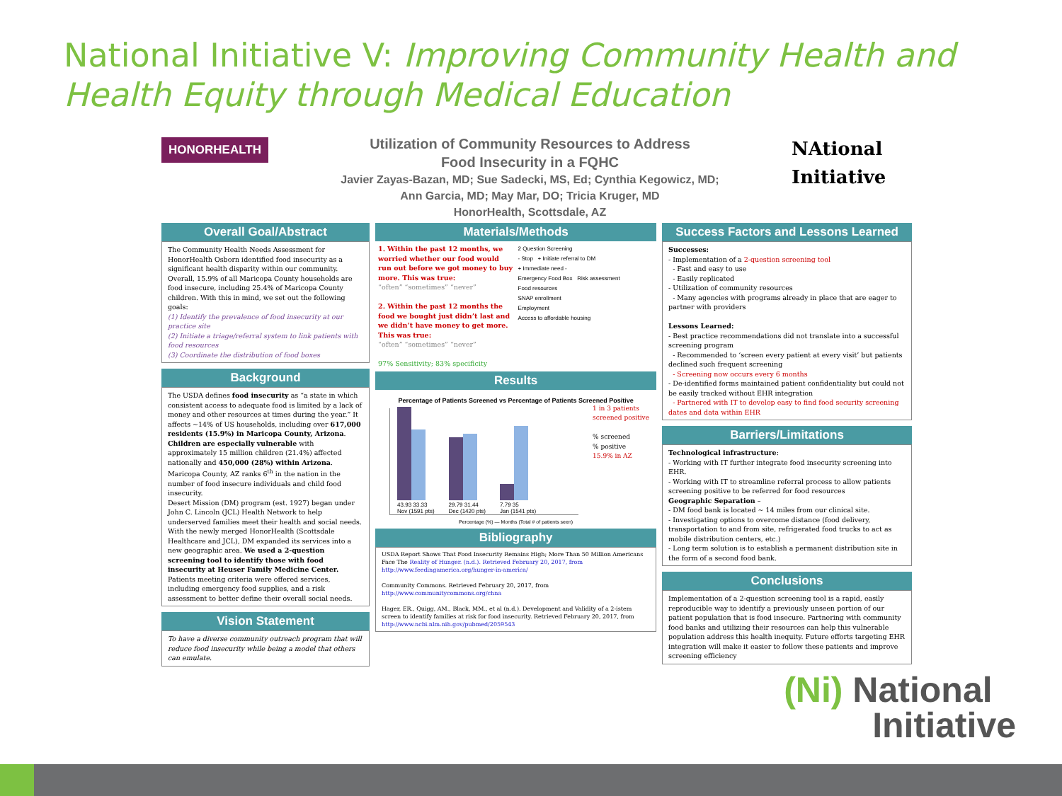National Initiative V: Improving Community Health and Health Equity through Medical Education
HONORHEALTH
Utilization of Community Resources to Address
Food Insecurity in a FQHC
Javier Zayas-Bazan, MD; Sue Sadecki, MS, Ed; Cynthia Kegowicz, MD;
Ann Garcia, MD; May Mar, DO; Tricia Kruger, MD
HonorHealth, Scottsdale, AZ
NAtional
Initiative
Overall Goal/Abstract
The Community Health Needs Assessment for HonorHealth Osborn identified food insecurity as a significant health disparity within our community. Overall, 15.9% of all Maricopa County households are food insecure, including 25.4% of Maricopa County children. With this in mind, we set out the following goals:
(1) Identify the prevalence of food insecurity at our practice site
(2) Initiate a triage/referral system to link patients with food resources
(3) Coordinate the distribution of food boxes
Background
The USDA defines food insecurity as “a state in which consistent access to adequate food is limited by a lack of money and other resources at times during the year.” It affects ~14% of US households, including over 617,000 residents (15.9%) in Maricopa County, Arizona. Children are especially vulnerable with approximately 15 million children (21.4%) affected nationally and 450,000 (28%) within Arizona. Maricopa County, AZ ranks 6<sup>th</sup> in the nation in the number of food insecure individuals and child food insecurity.
Desert Mission (DM) program (est. 1927) began under John C. Lincoln (JCL) Health Network to help underserved families meet their health and social needs. With the newly merged HonorHealth (Scottsdale Healthcare and JCL), DM expanded its services into a new geographic area. We used a 2-question screening tool to identify those with food insecurity at Heuser Family Medicine Center. Patients meeting criteria were offered services, including emergency food supplies, and a risk assessment to better define their overall social needs.
Vision Statement
To have a diverse community outreach program that will reduce food insecurity while being a model that others can emulate.
Materials/Methods
1. Within the past 12 months, we worried whether our food would run out before we got money to buy more. This was true:
“often” “sometimes” “never”
2. Within the past 12 months the food we bought just didn’t last and we didn’t have money to get more. This was true:
“often” “sometimes” “never”
97% Sensitivity; 83% specificity
2 Question Screening
- Stop + Initiate referral to DM
+ Immediate need -
Emergency Food Box Risk assessment
Food resources
SNAP enrollment
Employment
Access to affordable housing
Results
Percentage of Patients Screened vs Percentage of Patients Screened Positive
43.93 33.33
Nov (1591 pts)
29.79 31.44
Dec (1420 pts)
7.79 35
Jan (1541 pts)
1 in 3 patients screened positive
% screened
% positive
15.9% in AZ
Percentage (%) — Months (Total # of patients seen)
Bibliography
USDA Report Shows That Food Insecurity Remains High; More Than 50 Million Americans Face The Reality of Hunger. (n.d.). Retrieved February 20, 2017, from http://www.feedingamerica.org/hunger-in-america/
Community Commons. Retrieved February 20, 2017, from http://www.communitycommons.org/chna
Hager, ER., Quigg, AM., Black, MM., et al (n.d.). Development and Validity of a 2-istem screen to identify families at risk for food insecurity. Retrieved February 20, 2017, from http://www.ncbi.nlm.nih.gov/pubmed/2059543
Success Factors and Lessons Learned
Successes:
- Implementation of a 2-question screening tool
- Fast and easy to use
- Easily replicated
- Utilization of community resources
- Many agencies with programs already in place that are eager to partner with providers
Lessons Learned:
- Best practice recommendations did not translate into a successful screening program
- Recommended to ‘screen every patient at every visit’ but patients declined such frequent screening
- Screening now occurs every 6 months
- De-identified forms maintained patient confidentiality but could not be easily tracked without EHR integration
- Partnered with IT to develop easy to find food security screening dates and data within EHR
Barriers/Limitations
Technological infrastructure:
- Working with IT further integrate food insecurity screening into EHR.
- Working with IT to streamline referral process to allow patients screening positive to be referred for food resources
Geographic Separation –
- DM food bank is located ~ 14 miles from our clinical site.
- Investigating options to overcome distance (food delivery, transportation to and from site, refrigerated food trucks to act as mobile distribution centers, etc.)
- Long term solution is to establish a permanent distribution site in the form of a second food bank.
Conclusions
Implementation of a 2-question screening tool is a rapid, easily reproducible way to identify a previously unseen portion of our patient population that is food insecure. Partnering with community food banks and utilizing their resources can help this vulnerable population address this health inequity. Future efforts targeting EHR integration will make it easier to follow these patients and improve screening efficiency
(Ni) National
Initiative